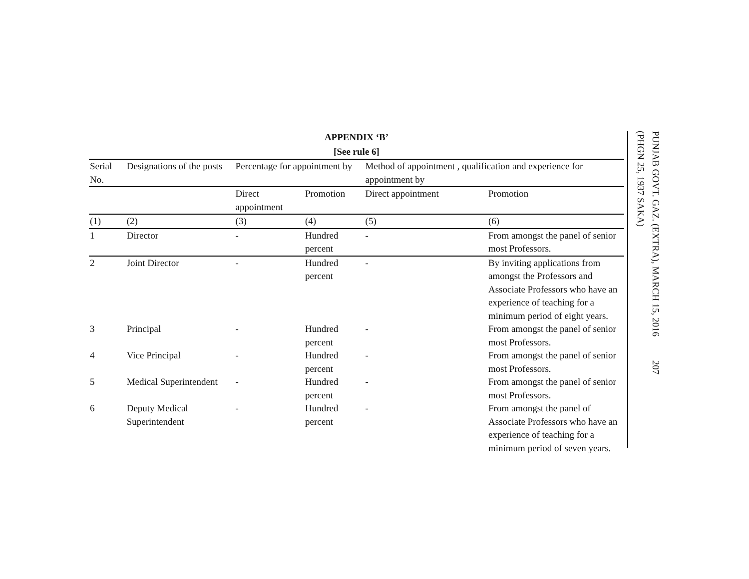APPENDIX ‘B’
[See rule 6]
| Serial No. | Designations of the posts | Percentage for appointment by | | Method of appointment , qualification and experience for appointment by | |
| --- | --- | --- | --- | --- | --- |
| | | Direct appointment | Promotion | Direct appointment | Promotion |
| (1) | (2) | (3) | (4) | (5) | (6) |
| 1 | Director | - | Hundred percent | - | From amongst the panel of senior most Professors. |
| 2 | Joint Director | - | Hundred percent | - | By inviting applications from amongst the Professors and Associate Professors who have an experience of teaching for a minimum period of eight years. |
| 3 | Principal | - | Hundred percent | - | From amongst the panel of senior most Professors. |
| 4 | Vice Principal | - | Hundred percent | - | From amongst the panel of senior most Professors. |
| 5 | Medical Superintendent | - | Hundred percent | - | From amongst the panel of senior most Professors. |
| 6 | Deputy Medical Superintendent | - | Hundred percent | - | From amongst the panel of Associate Professors who have an experience of teaching for a minimum period of seven years. |
PUNJAB GOVT. GAZ. (EXTRA), MARCH 15, 2016 207
(PHGN 25, 1937 SAKA)